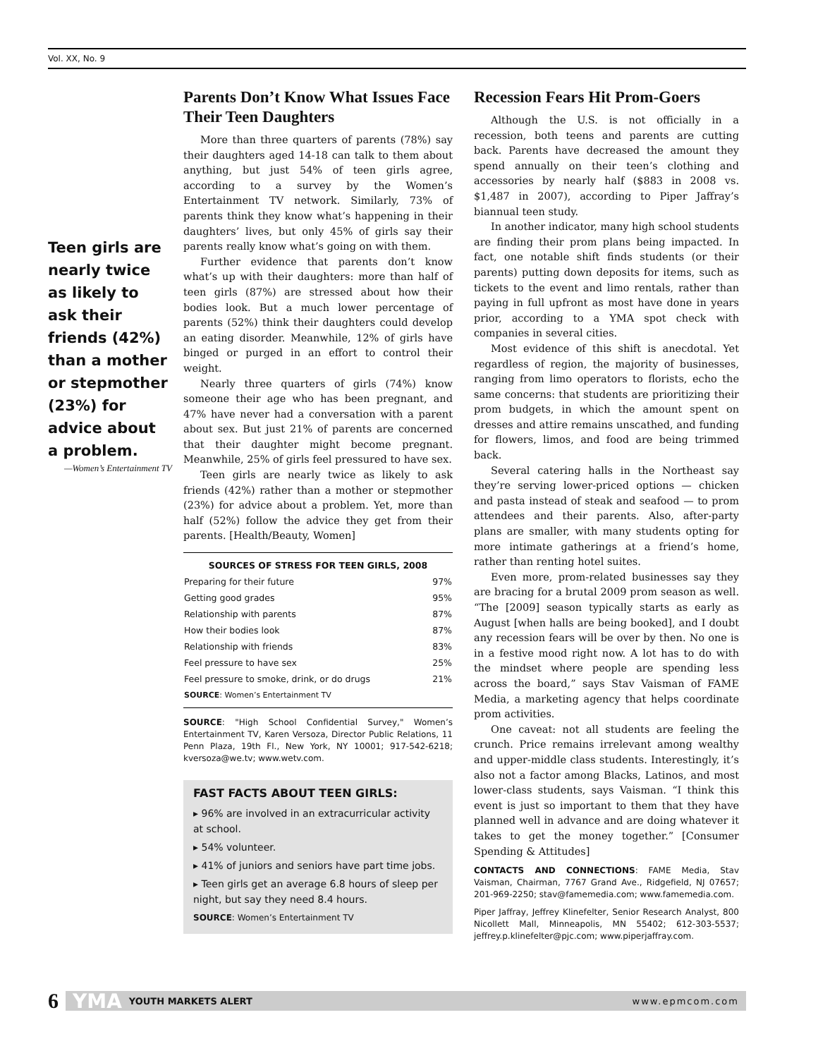Vol. XX, No. 9
Teen girls are nearly twice as likely to ask their friends (42%) than a mother or stepmother (23%) for advice about a problem.
—Women’s Entertainment TV
Parents Don’t Know What Issues Face Their Teen Daughters
More than three quarters of parents (78%) say their daughters aged 14-18 can talk to them about anything, but just 54% of teen girls agree, according to a survey by the Women’s Entertainment TV network. Similarly, 73% of parents think they know what’s happening in their daughters’ lives, but only 45% of girls say their parents really know what’s going on with them.
Further evidence that parents don’t know what’s up with their daughters: more than half of teen girls (87%) are stressed about how their bodies look. But a much lower percentage of parents (52%) think their daughters could develop an eating disorder. Meanwhile, 12% of girls have binged or purged in an effort to control their weight.
Nearly three quarters of girls (74%) know someone their age who has been pregnant, and 47% have never had a conversation with a parent about sex. But just 21% of parents are concerned that their daughter might become pregnant. Meanwhile, 25% of girls feel pressured to have sex.
Teen girls are nearly twice as likely to ask friends (42%) rather than a mother or stepmother (23%) for advice about a problem. Yet, more than half (52%) follow the advice they get from their parents. [Health/Beauty, Women]
| SOURCES OF STRESS FOR TEEN GIRLS, 2008 | |
| --- | --- |
| Preparing for their future | 97% |
| Getting good grades | 95% |
| Relationship with parents | 87% |
| How their bodies look | 87% |
| Relationship with friends | 83% |
| Feel pressure to have sex | 25% |
| Feel pressure to smoke, drink, or do drugs | 21% |
| SOURCE : Women’s Entertainment TV | |
SOURCE: "High School Confidential Survey," Women’s Entertainment TV, Karen Versoza, Director Public Relations, 11 Penn Plaza, 19th Fl., New York, NY 10001; 917-542-6218; kversoza@we.tv; www.wetv.com.
FAST FACTS ABOUT TEEN GIRLS:
▸ 96% are involved in an extracurricular activity at school.
▸ 54% volunteer.
▸ 41% of juniors and seniors have part time jobs.
▸ Teen girls get an average 6.8 hours of sleep per night, but say they need 8.4 hours.
SOURCE: Women’s Entertainment TV
Recession Fears Hit Prom-Goers
Although the U.S. is not officially in a recession, both teens and parents are cutting back. Parents have decreased the amount they spend annually on their teen’s clothing and accessories by nearly half ($883 in 2008 vs. $1,487 in 2007), according to Piper Jaffray’s biannual teen study.
In another indicator, many high school students are finding their prom plans being impacted. In fact, one notable shift finds students (or their parents) putting down deposits for items, such as tickets to the event and limo rentals, rather than paying in full upfront as most have done in years prior, according to a YMA spot check with companies in several cities.
Most evidence of this shift is anecdotal. Yet regardless of region, the majority of businesses, ranging from limo operators to florists, echo the same concerns: that students are prioritizing their prom budgets, in which the amount spent on dresses and attire remains unscathed, and funding for flowers, limos, and food are being trimmed back.
Several catering halls in the Northeast say they’re serving lower-priced options — chicken and pasta instead of steak and seafood — to prom attendees and their parents. Also, after-party plans are smaller, with many students opting for more intimate gatherings at a friend’s home, rather than renting hotel suites.
Even more, prom-related businesses say they are bracing for a brutal 2009 prom season as well. “The [2009] season typically starts as early as August [when halls are being booked], and I doubt any recession fears will be over by then. No one is in a festive mood right now. A lot has to do with the mindset where people are spending less across the board,” says Stav Vaisman of FAME Media, a marketing agency that helps coordinate prom activities.
One caveat: not all students are feeling the crunch. Price remains irrelevant among wealthy and upper-middle class students. Interestingly, it’s also not a factor among Blacks, Latinos, and most lower-class students, says Vaisman. “I think this event is just so important to them that they have planned well in advance and are doing whatever it takes to get the money together.” [Consumer Spending & Attitudes]
CONTACTS AND CONNECTIONS: FAME Media, Stav Vaisman, Chairman, 7767 Grand Ave., Ridgefield, NJ 07657; 201-969-2250; stav@famemedia.com; www.famemedia.com.
Piper Jaffray, Jeffrey Klinefelter, Senior Research Analyst, 800 Nicollett Mall, Minneapolis, MN 55402; 612-303-5537; jeffrey.p.klinefelter@pjc.com; www.piperjaffray.com.
6 YMA YOUTH MARKETS ALERT www.epmcom.com